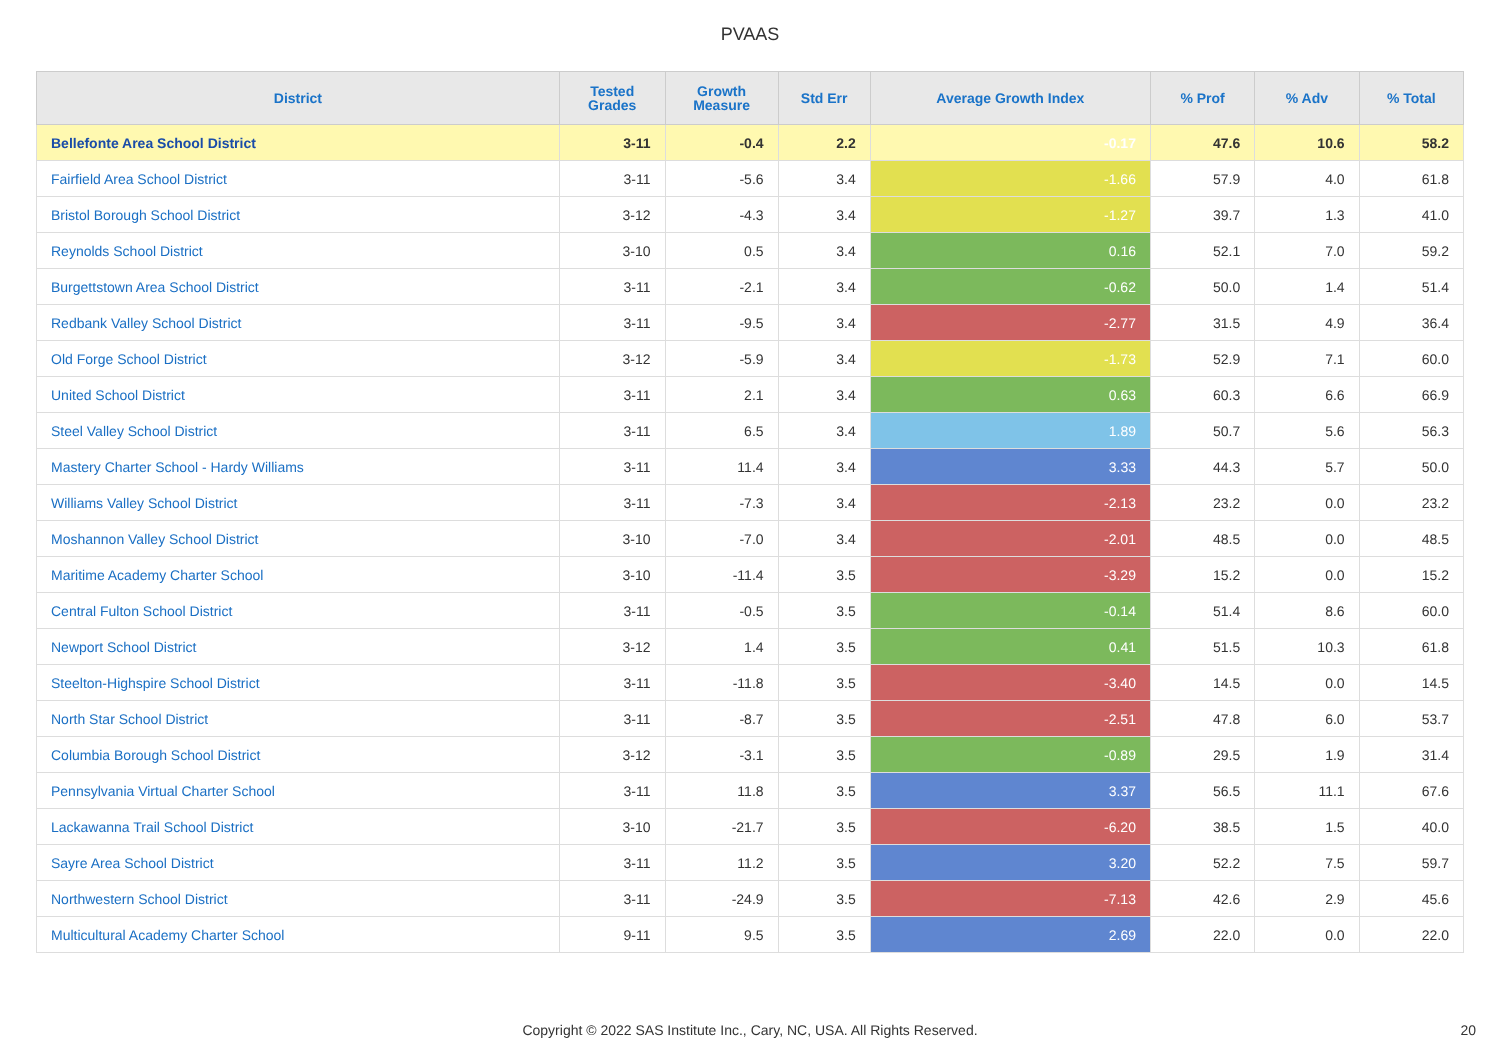PVAAS
| District | Tested Grades | Growth Measure | Std Err | Average Growth Index | % Prof | % Adv | % Total |
| --- | --- | --- | --- | --- | --- | --- | --- |
| Bellefonte Area School District | 3-11 | -0.4 | 2.2 | -0.17 | 47.6 | 10.6 | 58.2 |
| Fairfield Area School District | 3-11 | -5.6 | 3.4 | -1.66 | 57.9 | 4.0 | 61.8 |
| Bristol Borough School District | 3-12 | -4.3 | 3.4 | -1.27 | 39.7 | 1.3 | 41.0 |
| Reynolds School District | 3-10 | 0.5 | 3.4 | 0.16 | 52.1 | 7.0 | 59.2 |
| Burgettstown Area School District | 3-11 | -2.1 | 3.4 | -0.62 | 50.0 | 1.4 | 51.4 |
| Redbank Valley School District | 3-11 | -9.5 | 3.4 | -2.77 | 31.5 | 4.9 | 36.4 |
| Old Forge School District | 3-12 | -5.9 | 3.4 | -1.73 | 52.9 | 7.1 | 60.0 |
| United School District | 3-11 | 2.1 | 3.4 | 0.63 | 60.3 | 6.6 | 66.9 |
| Steel Valley School District | 3-11 | 6.5 | 3.4 | 1.89 | 50.7 | 5.6 | 56.3 |
| Mastery Charter School - Hardy Williams | 3-11 | 11.4 | 3.4 | 3.33 | 44.3 | 5.7 | 50.0 |
| Williams Valley School District | 3-11 | -7.3 | 3.4 | -2.13 | 23.2 | 0.0 | 23.2 |
| Moshannon Valley School District | 3-10 | -7.0 | 3.4 | -2.01 | 48.5 | 0.0 | 48.5 |
| Maritime Academy Charter School | 3-10 | -11.4 | 3.5 | -3.29 | 15.2 | 0.0 | 15.2 |
| Central Fulton School District | 3-11 | -0.5 | 3.5 | -0.14 | 51.4 | 8.6 | 60.0 |
| Newport School District | 3-12 | 1.4 | 3.5 | 0.41 | 51.5 | 10.3 | 61.8 |
| Steelton-Highspire School District | 3-11 | -11.8 | 3.5 | -3.40 | 14.5 | 0.0 | 14.5 |
| North Star School District | 3-11 | -8.7 | 3.5 | -2.51 | 47.8 | 6.0 | 53.7 |
| Columbia Borough School District | 3-12 | -3.1 | 3.5 | -0.89 | 29.5 | 1.9 | 31.4 |
| Pennsylvania Virtual Charter School | 3-11 | 11.8 | 3.5 | 3.37 | 56.5 | 11.1 | 67.6 |
| Lackawanna Trail School District | 3-10 | -21.7 | 3.5 | -6.20 | 38.5 | 1.5 | 40.0 |
| Sayre Area School District | 3-11 | 11.2 | 3.5 | 3.20 | 52.2 | 7.5 | 59.7 |
| Northwestern School District | 3-11 | -24.9 | 3.5 | -7.13 | 42.6 | 2.9 | 45.6 |
| Multicultural Academy Charter School | 9-11 | 9.5 | 3.5 | 2.69 | 22.0 | 0.0 | 22.0 |
Copyright © 2022 SAS Institute Inc., Cary, NC, USA. All Rights Reserved. 20